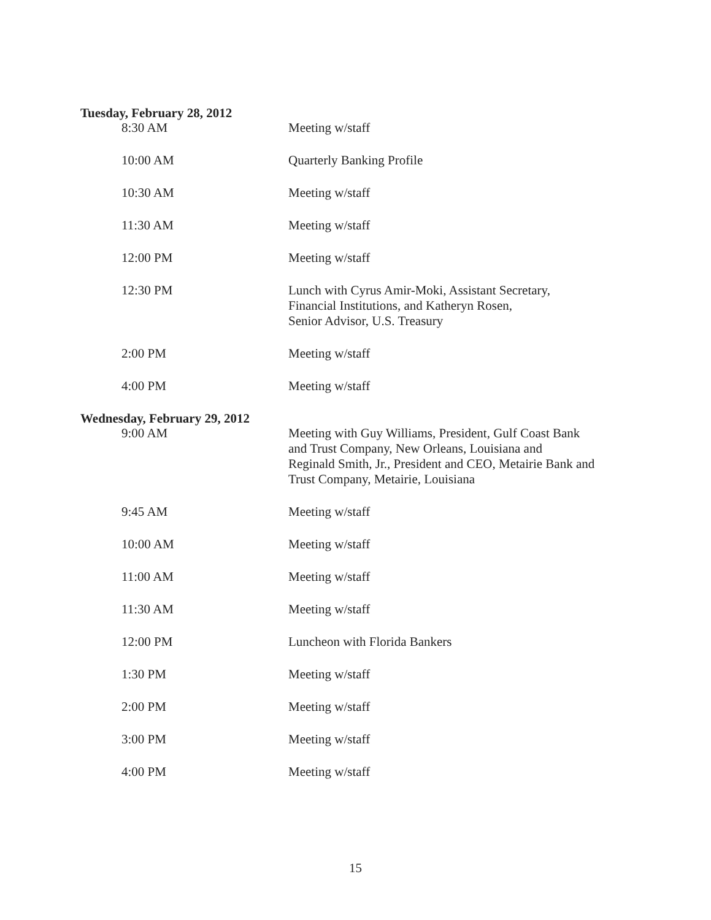Tuesday, February 28, 2012
| 8:30 AM | Meeting w/staff |
| 10:00 AM | Quarterly Banking Profile |
| 10:30 AM | Meeting w/staff |
| 11:30 AM | Meeting w/staff |
| 12:00 PM | Meeting w/staff |
| 12:30 PM | Lunch with Cyrus Amir-Moki, Assistant Secretary, Financial Institutions, and Katheryn Rosen, Senior Advisor, U.S. Treasury |
| 2:00 PM | Meeting w/staff |
| 4:00 PM | Meeting w/staff |
Wednesday, February 29, 2012
| 9:00 AM | Meeting with Guy Williams, President, Gulf Coast Bank and Trust Company, New Orleans, Louisiana and Reginald Smith, Jr., President and CEO, Metairie Bank and Trust Company, Metairie, Louisiana |
| 9:45 AM | Meeting w/staff |
| 10:00 AM | Meeting w/staff |
| 11:00 AM | Meeting w/staff |
| 11:30 AM | Meeting w/staff |
| 12:00 PM | Luncheon with Florida Bankers |
| 1:30 PM | Meeting w/staff |
| 2:00 PM | Meeting w/staff |
| 3:00 PM | Meeting w/staff |
| 4:00 PM | Meeting w/staff |
15